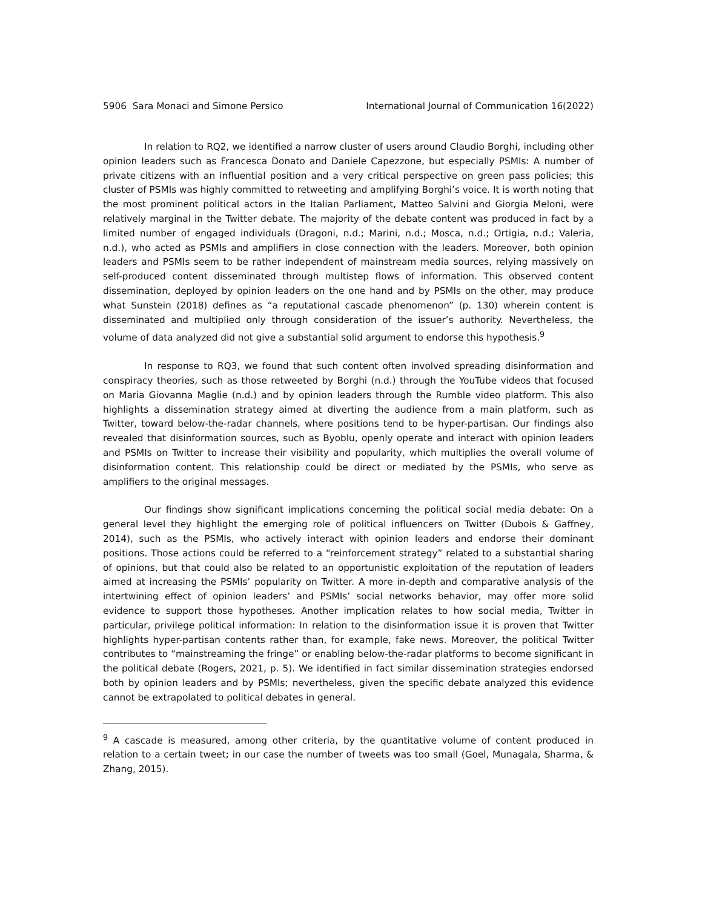5906 Sara Monaci and Simone Persico International Journal of Communication 16(2022)
In relation to RQ2, we identified a narrow cluster of users around Claudio Borghi, including other opinion leaders such as Francesca Donato and Daniele Capezzone, but especially PSMIs: A number of private citizens with an influential position and a very critical perspective on green pass policies; this cluster of PSMIs was highly committed to retweeting and amplifying Borghi’s voice. It is worth noting that the most prominent political actors in the Italian Parliament, Matteo Salvini and Giorgia Meloni, were relatively marginal in the Twitter debate. The majority of the debate content was produced in fact by a limited number of engaged individuals (Dragoni, n.d.; Marini, n.d.; Mosca, n.d.; Ortigia, n.d.; Valeria, n.d.), who acted as PSMIs and amplifiers in close connection with the leaders. Moreover, both opinion leaders and PSMIs seem to be rather independent of mainstream media sources, relying massively on self-produced content disseminated through multistep flows of information. This observed content dissemination, deployed by opinion leaders on the one hand and by PSMIs on the other, may produce what Sunstein (2018) defines as “a reputational cascade phenomenon” (p. 130) wherein content is disseminated and multiplied only through consideration of the issuer’s authority. Nevertheless, the volume of data analyzed did not give a substantial solid argument to endorse this hypothesis.<sup>9</sup>
In response to RQ3, we found that such content often involved spreading disinformation and conspiracy theories, such as those retweeted by Borghi (n.d.) through the YouTube videos that focused on Maria Giovanna Maglie (n.d.) and by opinion leaders through the Rumble video platform. This also highlights a dissemination strategy aimed at diverting the audience from a main platform, such as Twitter, toward below-the-radar channels, where positions tend to be hyper-partisan. Our findings also revealed that disinformation sources, such as Byoblu, openly operate and interact with opinion leaders and PSMIs on Twitter to increase their visibility and popularity, which multiplies the overall volume of disinformation content. This relationship could be direct or mediated by the PSMIs, who serve as amplifiers to the original messages.
Our findings show significant implications concerning the political social media debate: On a general level they highlight the emerging role of political influencers on Twitter (Dubois & Gaffney, 2014), such as the PSMIs, who actively interact with opinion leaders and endorse their dominant positions. Those actions could be referred to a “reinforcement strategy” related to a substantial sharing of opinions, but that could also be related to an opportunistic exploitation of the reputation of leaders aimed at increasing the PSMIs’ popularity on Twitter. A more in-depth and comparative analysis of the intertwining effect of opinion leaders’ and PSMIs’ social networks behavior, may offer more solid evidence to support those hypotheses. Another implication relates to how social media, Twitter in particular, privilege political information: In relation to the disinformation issue it is proven that Twitter highlights hyper-partisan contents rather than, for example, fake news. Moreover, the political Twitter contributes to “mainstreaming the fringe” or enabling below-the-radar platforms to become significant in the political debate (Rogers, 2021, p. 5). We identified in fact similar dissemination strategies endorsed both by opinion leaders and by PSMIs; nevertheless, given the specific debate analyzed this evidence cannot be extrapolated to political debates in general.
<sup>9</sup> A cascade is measured, among other criteria, by the quantitative volume of content produced in relation to a certain tweet; in our case the number of tweets was too small (Goel, Munagala, Sharma, & Zhang, 2015).